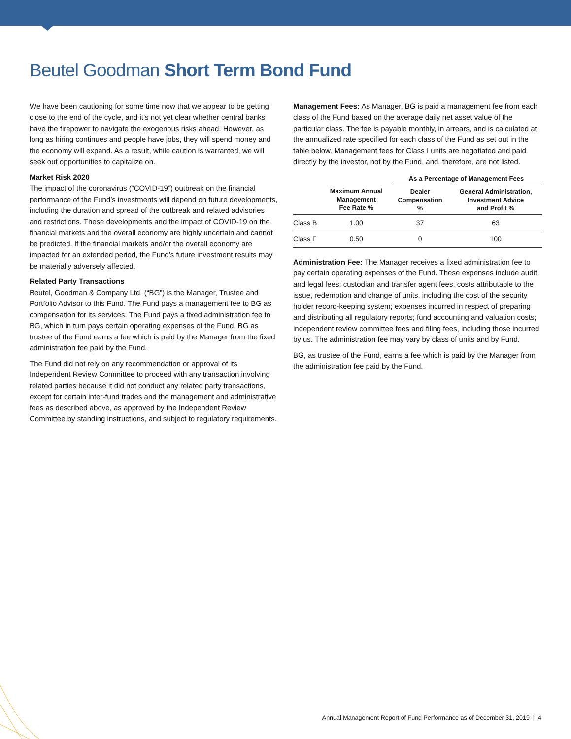Beutel Goodman Short Term Bond Fund
We have been cautioning for some time now that we appear to be getting close to the end of the cycle, and it’s not yet clear whether central banks have the firepower to navigate the exogenous risks ahead. However, as long as hiring continues and people have jobs, they will spend money and the economy will expand. As a result, while caution is warranted, we will seek out opportunities to capitalize on.
Market Risk 2020
The impact of the coronavirus (“COVID-19”) outbreak on the financial performance of the Fund’s investments will depend on future developments, including the duration and spread of the outbreak and related advisories and restrictions. These developments and the impact of COVID-19 on the financial markets and the overall economy are highly uncertain and cannot be predicted. If the financial markets and/or the overall economy are impacted for an extended period, the Fund’s future investment results may be materially adversely affected.
Related Party Transactions
Beutel, Goodman & Company Ltd. (“BG”) is the Manager, Trustee and Portfolio Advisor to this Fund. The Fund pays a management fee to BG as compensation for its services. The Fund pays a fixed administration fee to BG, which in turn pays certain operating expenses of the Fund. BG as trustee of the Fund earns a fee which is paid by the Manager from the fixed administration fee paid by the Fund.
The Fund did not rely on any recommendation or approval of its Independent Review Committee to proceed with any transaction involving related parties because it did not conduct any related party transactions, except for certain inter-fund trades and the management and administrative fees as described above, as approved by the Independent Review Committee by standing instructions, and subject to regulatory requirements.
Management Fees: As Manager, BG is paid a management fee from each class of the Fund based on the average daily net asset value of the particular class. The fee is payable monthly, in arrears, and is calculated at the annualized rate specified for each class of the Fund as set out in the table below. Management fees for Class I units are negotiated and paid directly by the investor, not by the Fund, and, therefore, are not listed.
| | | As a Percentage of Management Fees | |
| --- | --- | --- | --- |
| | Maximum Annual Management Fee Rate % | Dealer Compensation % | General Administration, Investment Advice and Profit % |
| Class B | 1.00 | 37 | 63 |
| Class F | 0.50 | 0 | 100 |
Administration Fee: The Manager receives a fixed administration fee to pay certain operating expenses of the Fund. These expenses include audit and legal fees; custodian and transfer agent fees; costs attributable to the issue, redemption and change of units, including the cost of the security holder record-keeping system; expenses incurred in respect of preparing and distributing all regulatory reports; fund accounting and valuation costs; independent review committee fees and filing fees, including those incurred by us. The administration fee may vary by class of units and by Fund.
BG, as trustee of the Fund, earns a fee which is paid by the Manager from the administration fee paid by the Fund.
Annual Management Report of Fund Performance as of December 31, 2019 | 4